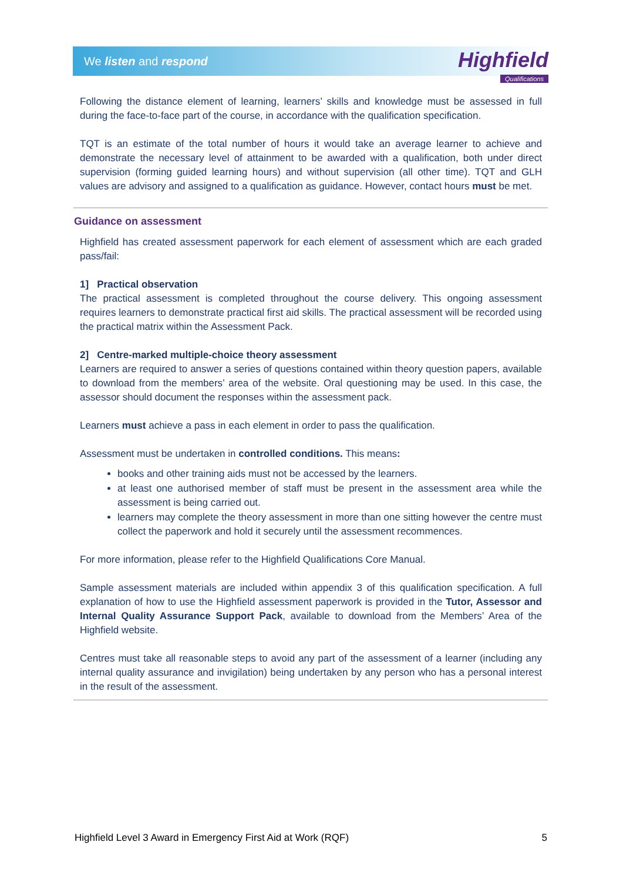We listen and respond
Highfield
Qualifications
Following the distance element of learning, learners’ skills and knowledge must be assessed in full during the face-to-face part of the course, in accordance with the qualification specification.
TQT is an estimate of the total number of hours it would take an average learner to achieve and demonstrate the necessary level of attainment to be awarded with a qualification, both under direct supervision (forming guided learning hours) and without supervision (all other time). TQT and GLH values are advisory and assigned to a qualification as guidance. However, contact hours must be met.
Guidance on assessment
Highfield has created assessment paperwork for each element of assessment which are each graded pass/fail:
1] Practical observation
The practical assessment is completed throughout the course delivery. This ongoing assessment requires learners to demonstrate practical first aid skills. The practical assessment will be recorded using the practical matrix within the Assessment Pack.
2] Centre-marked multiple-choice theory assessment
Learners are required to answer a series of questions contained within theory question papers, available to download from the members’ area of the website. Oral questioning may be used. In this case, the assessor should document the responses within the assessment pack.
Learners must achieve a pass in each element in order to pass the qualification.
Assessment must be undertaken in controlled conditions. This means:
books and other training aids must not be accessed by the learners.
at least one authorised member of staff must be present in the assessment area while the assessment is being carried out.
learners may complete the theory assessment in more than one sitting however the centre must collect the paperwork and hold it securely until the assessment recommences.
For more information, please refer to the Highfield Qualifications Core Manual.
Sample assessment materials are included within appendix 3 of this qualification specification. A full explanation of how to use the Highfield assessment paperwork is provided in the Tutor, Assessor and Internal Quality Assurance Support Pack, available to download from the Members’ Area of the Highfield website.
Centres must take all reasonable steps to avoid any part of the assessment of a learner (including any internal quality assurance and invigilation) being undertaken by any person who has a personal interest in the result of the assessment.
Highfield Level 3 Award in Emergency First Aid at Work (RQF) 5